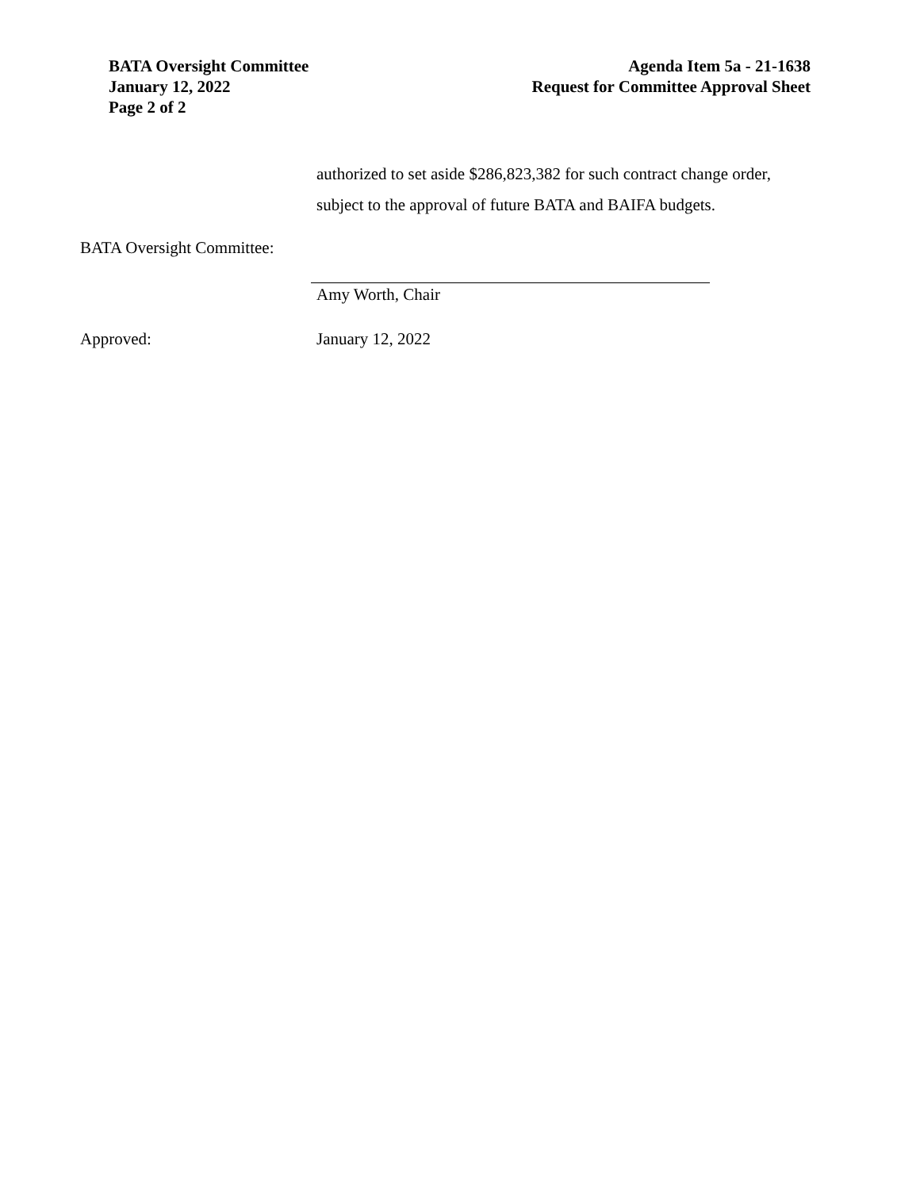BATA Oversight Committee
January 12, 2022
Page 2 of 2
Agenda Item 5a - 21-1638
Request for Committee Approval Sheet
authorized to set aside $286,823,382 for such contract change order,
subject to the approval of future BATA and BAIFA budgets.
BATA Oversight Committee:
Amy Worth, Chair
Approved: January 12, 2022